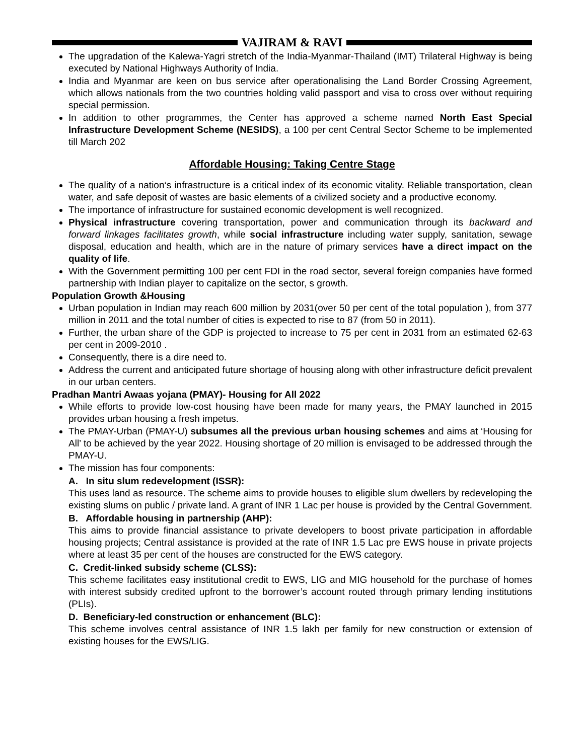VAJIRAM & RAVI
The upgradation of the Kalewa-Yagri stretch of the India-Myanmar-Thailand (IMT) Trilateral Highway is being executed by National Highways Authority of India.
India and Myanmar are keen on bus service after operationalising the Land Border Crossing Agreement, which allows nationals from the two countries holding valid passport and visa to cross over without requiring special permission.
In addition to other programmes, the Center has approved a scheme named North East Special Infrastructure Development Scheme (NESIDS), a 100 per cent Central Sector Scheme to be implemented till March 202
Affordable Housing: Taking Centre Stage
The quality of a nation‘s infrastructure is a critical index of its economic vitality. Reliable transportation, clean water, and safe deposit of wastes are basic elements of a civilized society and a productive economy.
The importance of infrastructure for sustained economic development is well recognized.
Physical infrastructure covering transportation, power and communication through its backward and forward linkages facilitates growth, while social infrastructure including water supply, sanitation, sewage disposal, education and health, which are in the nature of primary services have a direct impact on the quality of life.
With the Government permitting 100 per cent FDI in the road sector, several foreign companies have formed partnership with Indian player to capitalize on the sector, s growth.
Population Growth &Housing
Urban population in Indian may reach 600 million by 2031(over 50 per cent of the total population ), from 377 million in 2011 and the total number of cities is expected to rise to 87 (from 50 in 2011).
Further, the urban share of the GDP is projected to increase to 75 per cent in 2031 from an estimated 62-63 per cent in 2009-2010 .
Consequently, there is a dire need to.
Address the current and anticipated future shortage of housing along with other infrastructure deficit prevalent in our urban centers.
Pradhan Mantri Awaas yojana (PMAY)- Housing for All 2022
While efforts to provide low-cost housing have been made for many years, the PMAY launched in 2015 provides urban housing a fresh impetus.
The PMAY-Urban (PMAY-U) subsumes all the previous urban housing schemes and aims at ‘Housing for All’ to be achieved by the year 2022. Housing shortage of 20 million is envisaged to be addressed through the PMAY-U.
The mission has four components:
A. In situ slum redevelopment (ISSR):
This uses land as resource. The scheme aims to provide houses to eligible slum dwellers by redeveloping the existing slums on public / private land. A grant of INR 1 Lac per house is provided by the Central Government.
B. Affordable housing in partnership (AHP):
This aims to provide financial assistance to private developers to boost private participation in affordable housing projects; Central assistance is provided at the rate of INR 1.5 Lac pre EWS house in private projects where at least 35 per cent of the houses are constructed for the EWS category.
C. Credit-linked subsidy scheme (CLSS):
This scheme facilitates easy institutional credit to EWS, LIG and MIG household for the purchase of homes with interest subsidy credited upfront to the borrower’s account routed through primary lending institutions (PLIs).
D. Beneficiary-led construction or enhancement (BLC):
This scheme involves central assistance of INR 1.5 lakh per family for new construction or extension of existing houses for the EWS/LIG.